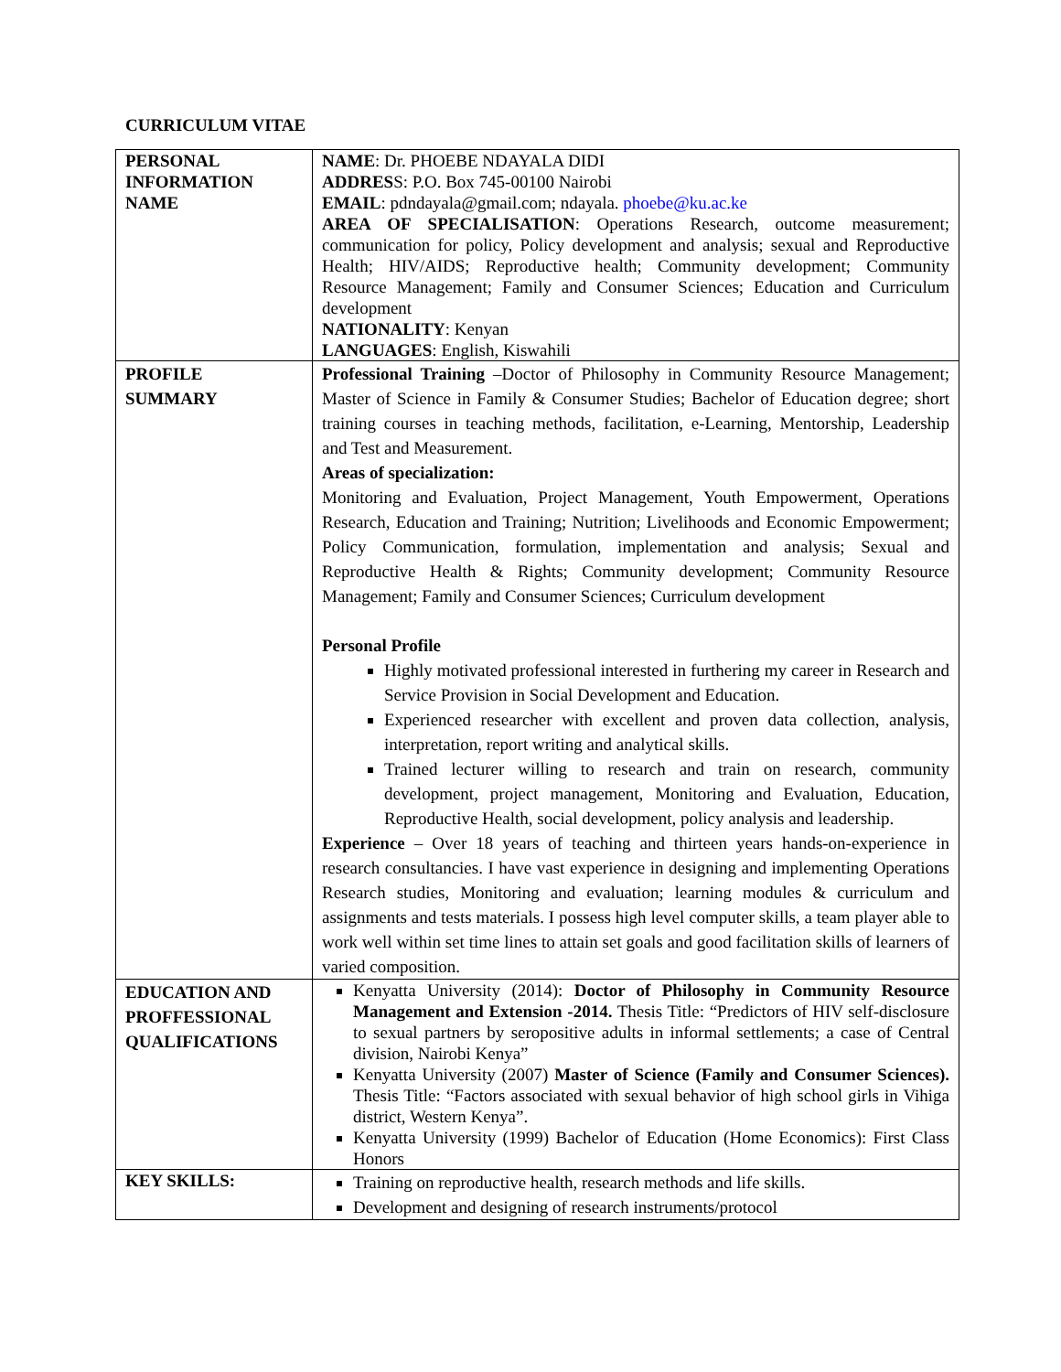CURRICULUM VITAE
| PERSONAL INFORMATION NAME | NAME : Dr. PHOEBE NDAYALA DIDI ADDRES S: P.O. Box 745-00100 Nairobi EMAIL : pdndayala@gmail.com; ndayala. phoebe@ku.ac.ke AREA OF SPECIALISATION : Operations Research, outcome measurement; communication for policy, Policy development and analysis; sexual and Reproductive Health; HIV/AIDS; Reproductive health; Community development; Community Resource Management; Family and Consumer Sciences; Education and Curriculum development NATIONALITY : Kenyan LANGUAGES : English, Kiswahili |
| PROFILE SUMMARY | Professional Training –Doctor of Philosophy in Community Resource Management; Master of Science in Family & Consumer Studies; Bachelor of Education degree; short training courses in teaching methods, facilitation, e-Learning, Mentorship, Leadership and Test and Measurement. Areas of specialization: Monitoring and Evaluation, Project Management, Youth Empowerment, Operations Research, Education and Training; Nutrition; Livelihoods and Economic Empowerment; Policy Communication, formulation, implementation and analysis; Sexual and Reproductive Health & Rights; Community development; Community Resource Management; Family and Consumer Sciences; Curriculum development Personal Profile Highly motivated professional interested in furthering my career in Research and Service Provision in Social Development and Education. Experienced researcher with excellent and proven data collection, analysis, interpretation, report writing and analytical skills. Trained lecturer willing to research and train on research, community development, project management, Monitoring and Evaluation, Education, Reproductive Health, social development, policy analysis and leadership. Experience – Over 18 years of teaching and thirteen years hands-on-experience in research consultancies. I have vast experience in designing and implementing Operations Research studies, Monitoring and evaluation; learning modules & curriculum and assignments and tests materials. I possess high level computer skills, a team player able to work well within set time lines to attain set goals and good facilitation skills of learners of varied composition. |
| EDUCATION AND PROFFESSIONAL QUALIFICATIONS | Kenyatta University (2014): Doctor of Philosophy in Community Resource Management and Extension -2014. Thesis Title: “Predictors of HIV self-disclosure to sexual partners by seropositive adults in informal settlements; a case of Central division, Nairobi Kenya” Kenyatta University (2007) Master of Science (Family and Consumer Sciences). Thesis Title: “Factors associated with sexual behavior of high school girls in Vihiga district, Western Kenya”. Kenyatta University (1999) Bachelor of Education (Home Economics): First Class Honors |
| KEY SKILLS: | Training on reproductive health, research methods and life skills. Development and designing of research instruments/protocol |